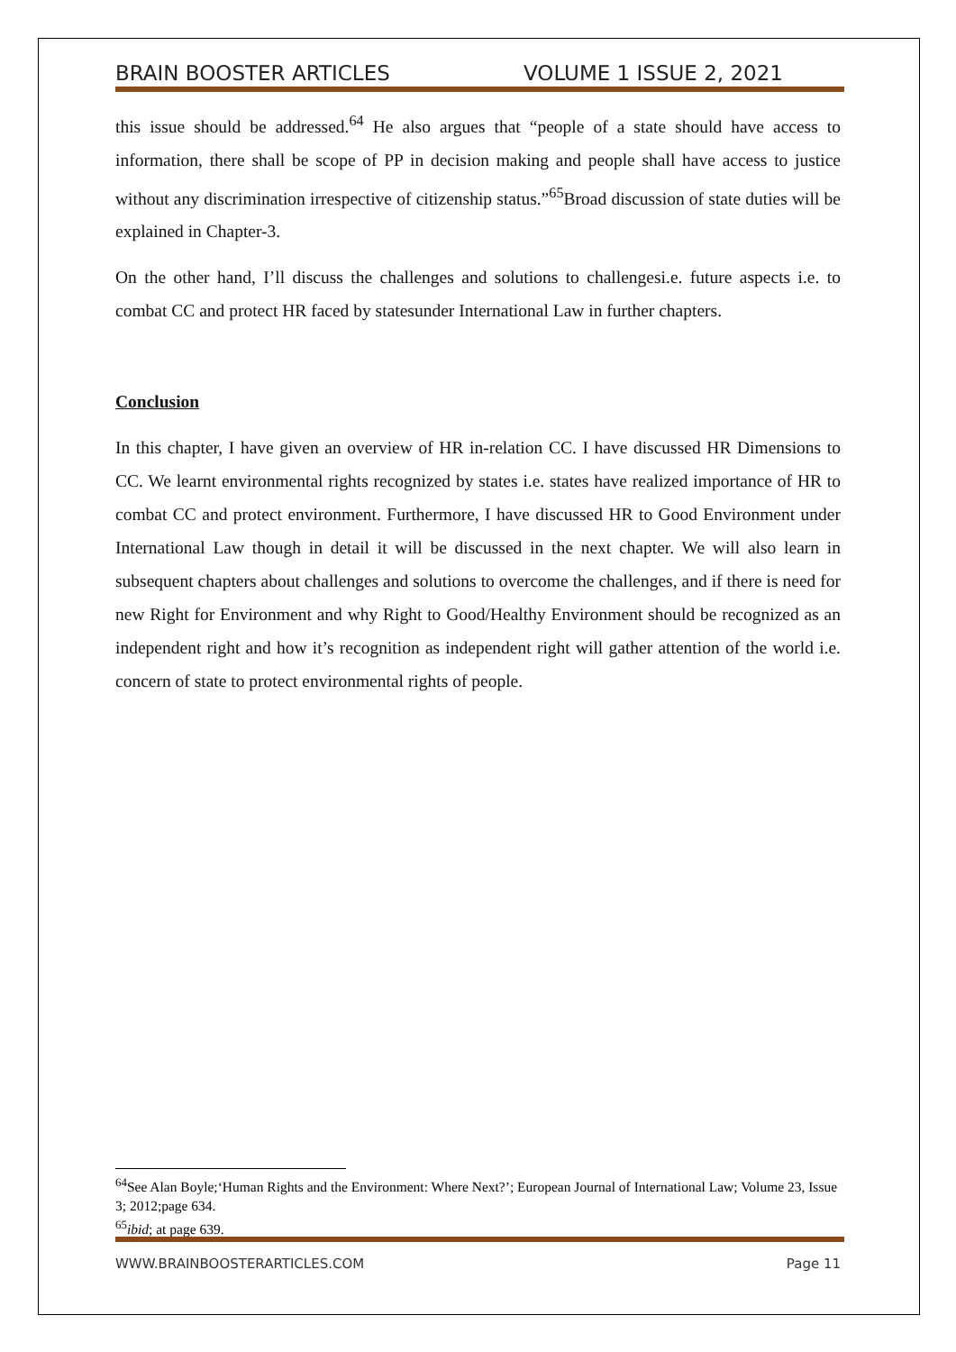BRAIN BOOSTER ARTICLES VOLUME 1 ISSUE 2, 2021
this issue should be addressed.<sup>64</sup> He also argues that “people of a state should have access to information, there shall be scope of PP in decision making and people shall have access to justice without any discrimination irrespective of citizenship status.”<sup>65</sup>Broad discussion of state duties will be explained in Chapter-3.
On the other hand, I’ll discuss the challenges and solutions to challengesi.e. future aspects i.e. to combat CC and protect HR faced by statesunder International Law in further chapters.
Conclusion
In this chapter, I have given an overview of HR in-relation CC. I have discussed HR Dimensions to CC. We learnt environmental rights recognized by states i.e. states have realized importance of HR to combat CC and protect environment. Furthermore, I have discussed HR to Good Environment under International Law though in detail it will be discussed in the next chapter. We will also learn in subsequent chapters about challenges and solutions to overcome the challenges, and if there is need for new Right for Environment and why Right to Good/Healthy Environment should be recognized as an independent right and how it’s recognition as independent right will gather attention of the world i.e. concern of state to protect environmental rights of people.
<sup>64</sup> See Alan Boyle;‘Human Rights and the Environment: Where Next?’; European Journal of International Law; Volume 23, Issue 3; 2012;page 634.
<sup>65</sup> ibid; at page 639.
WWW.BRAINBOOSTERARTICLES.COM Page 11